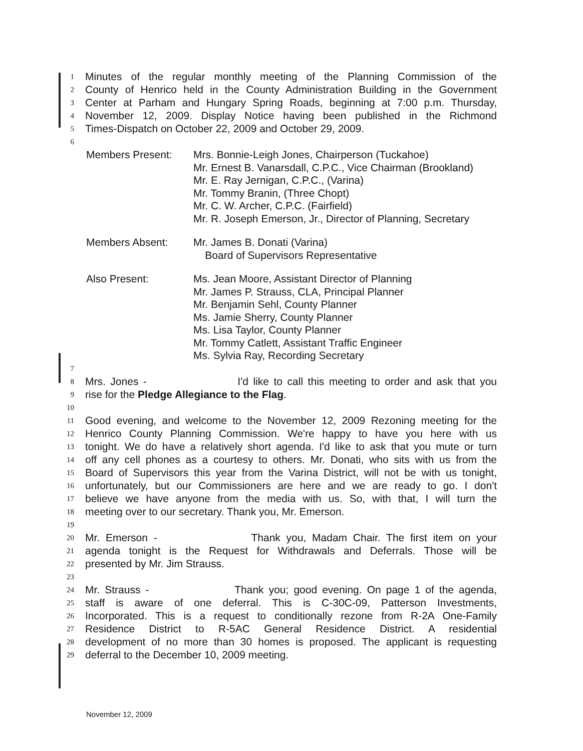1 Minutes of the regular monthly meeting of the Planning Commission of the
2 County of Henrico held in the County Administration Building in the Government
3 Center at Parham and Hungary Spring Roads, beginning at 7:00 p.m. Thursday,
4 November 12, 2009. Display Notice having been published in the Richmond
5 Times-Dispatch on October 22, 2009 and October 29, 2009.
6
Members Present: Mrs. Bonnie-Leigh Jones, Chairperson (Tuckahoe)
Mr. Ernest B. Vanarsdall, C.P.C., Vice Chairman (Brookland)
Mr. E. Ray Jernigan, C.P.C., (Varina)
Mr. Tommy Branin, (Three Chopt)
Mr. C. W. Archer, C.P.C. (Fairfield)
Mr. R. Joseph Emerson, Jr., Director of Planning, Secretary
Members Absent: Mr. James B. Donati (Varina)
Board of Supervisors Representative
Also Present: Ms. Jean Moore, Assistant Director of Planning
Mr. James P. Strauss, CLA, Principal Planner
Mr. Benjamin Sehl, County Planner
Ms. Jamie Sherry, County Planner
Ms. Lisa Taylor, County Planner
Mr. Tommy Catlett, Assistant Traffic Engineer
Ms. Sylvia Ray, Recording Secretary
7
8 Mrs. Jones - I'd like to call this meeting to order and ask that you
9 rise for the Pledge Allegiance to the Flag.
10
11 Good evening, and welcome to the November 12, 2009 Rezoning meeting for the
12 Henrico County Planning Commission. We're happy to have you here with us
13 tonight. We do have a relatively short agenda. I'd like to ask that you mute or turn
14 off any cell phones as a courtesy to others. Mr. Donati, who sits with us from the
15 Board of Supervisors this year from the Varina District, will not be with us tonight,
16 unfortunately, but our Commissioners are here and we are ready to go. I don't
17 believe we have anyone from the media with us. So, with that, I will turn the
18 meeting over to our secretary. Thank you, Mr. Emerson.
19
20 Mr. Emerson - Thank you, Madam Chair. The first item on your
21 agenda tonight is the Request for Withdrawals and Deferrals. Those will be
22 presented by Mr. Jim Strauss.
23
24 Mr. Strauss - Thank you; good evening. On page 1 of the agenda,
25 staff is aware of one deferral. This is C-30C-09, Patterson Investments,
26 Incorporated. This is a request to conditionally rezone from R-2A One-Family
27 Residence District to R-5AC General Residence District. A residential
28 development of no more than 30 homes is proposed. The applicant is requesting
29 deferral to the December 10, 2009 meeting.
November 12, 2009